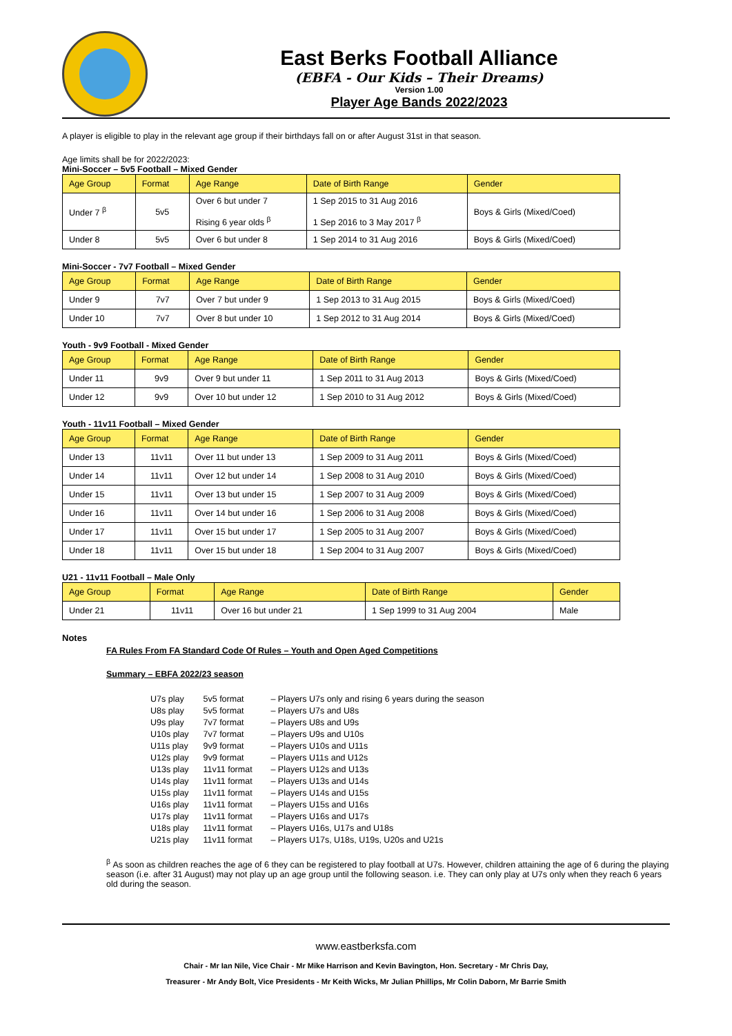East Berks Football Alliance
(EBFA - Our Kids – Their Dreams)
Version 1.00
Player Age Bands 2022/2023
A player is eligible to play in the relevant age group if their birthdays fall on or after August 31st in that season.
Age limits shall be for 2022/2023:
Mini-Soccer – 5v5 Football – Mixed Gender
| Age Group | Format | Age Range | Date of Birth Range | Gender |
| --- | --- | --- | --- | --- |
| Under 7 <sup>β</sup> | 5v5 | Over 6 but under 7 Rising 6 year olds <sup>β</sup> | 1 Sep 2015 to 31 Aug 2016 1 Sep 2016 to 3 May 2017 <sup>β</sup> | Boys & Girls (Mixed/Coed) |
| Under 8 | 5v5 | Over 6 but under 8 | 1 Sep 2014 to 31 Aug 2016 | Boys & Girls (Mixed/Coed) |
Mini-Soccer - 7v7 Football – Mixed Gender
| Age Group | Format | Age Range | Date of Birth Range | Gender |
| --- | --- | --- | --- | --- |
| Under 9 | 7v7 | Over 7 but under 9 | 1 Sep 2013 to 31 Aug 2015 | Boys & Girls (Mixed/Coed) |
| Under 10 | 7v7 | Over 8 but under 10 | 1 Sep 2012 to 31 Aug 2014 | Boys & Girls (Mixed/Coed) |
Youth - 9v9 Football - Mixed Gender
| Age Group | Format | Age Range | Date of Birth Range | Gender |
| --- | --- | --- | --- | --- |
| Under 11 | 9v9 | Over 9 but under 11 | 1 Sep 2011 to 31 Aug 2013 | Boys & Girls (Mixed/Coed) |
| Under 12 | 9v9 | Over 10 but under 12 | 1 Sep 2010 to 31 Aug 2012 | Boys & Girls (Mixed/Coed) |
Youth - 11v11 Football – Mixed Gender
| Age Group | Format | Age Range | Date of Birth Range | Gender |
| --- | --- | --- | --- | --- |
| Under 13 | 11v11 | Over 11 but under 13 | 1 Sep 2009 to 31 Aug 2011 | Boys & Girls (Mixed/Coed) |
| Under 14 | 11v11 | Over 12 but under 14 | 1 Sep 2008 to 31 Aug 2010 | Boys & Girls (Mixed/Coed) |
| Under 15 | 11v11 | Over 13 but under 15 | 1 Sep 2007 to 31 Aug 2009 | Boys & Girls (Mixed/Coed) |
| Under 16 | 11v11 | Over 14 but under 16 | 1 Sep 2006 to 31 Aug 2008 | Boys & Girls (Mixed/Coed) |
| Under 17 | 11v11 | Over 15 but under 17 | 1 Sep 2005 to 31 Aug 2007 | Boys & Girls (Mixed/Coed) |
| Under 18 | 11v11 | Over 15 but under 18 | 1 Sep 2004 to 31 Aug 2007 | Boys & Girls (Mixed/Coed) |
U21 - 11v11 Football – Male Only
| Age Group | Format | Age Range | Date of Birth Range | Gender |
| --- | --- | --- | --- | --- |
| Under 21 | 11v11 | Over 16 but under 21 | 1 Sep 1999 to 31 Aug 2004 | Male |
Notes
FA Rules From FA Standard Code Of Rules – Youth and Open Aged Competitions
Summary – EBFA 2022/23 season
| U7s play | 5v5 format | – Players U7s only and rising 6 years during the season |
| U8s play | 5v5 format | – Players U7s and U8s |
| U9s play | 7v7 format | – Players U8s and U9s |
| U10s play | 7v7 format | – Players U9s and U10s |
| U11s play | 9v9 format | – Players U10s and U11s |
| U12s play | 9v9 format | – Players U11s and U12s |
| U13s play | 11v11 format | – Players U12s and U13s |
| U14s play | 11v11 format | – Players U13s and U14s |
| U15s play | 11v11 format | – Players U14s and U15s |
| U16s play | 11v11 format | – Players U15s and U16s |
| U17s play | 11v11 format | – Players U16s and U17s |
| U18s play | 11v11 format | – Players U16s, U17s and U18s |
| U21s play | 11v11 format | – Players U17s, U18s, U19s, U20s and U21s |
<sup>β</sup> As soon as children reaches the age of 6 they can be registered to play football at U7s. However, children attaining the age of 6 during the playing season (i.e. after 31 August) may not play up an age group until the following season. i.e. They can only play at U7s only when they reach 6 years old during the season.
www.eastberksfa.com
Chair - Mr Ian Nile, Vice Chair - Mr Mike Harrison and Kevin Bavington, Hon. Secretary - Mr Chris Day,
Treasurer - Mr Andy Bolt, Vice Presidents - Mr Keith Wicks, Mr Julian Phillips, Mr Colin Daborn, Mr Barrie Smith